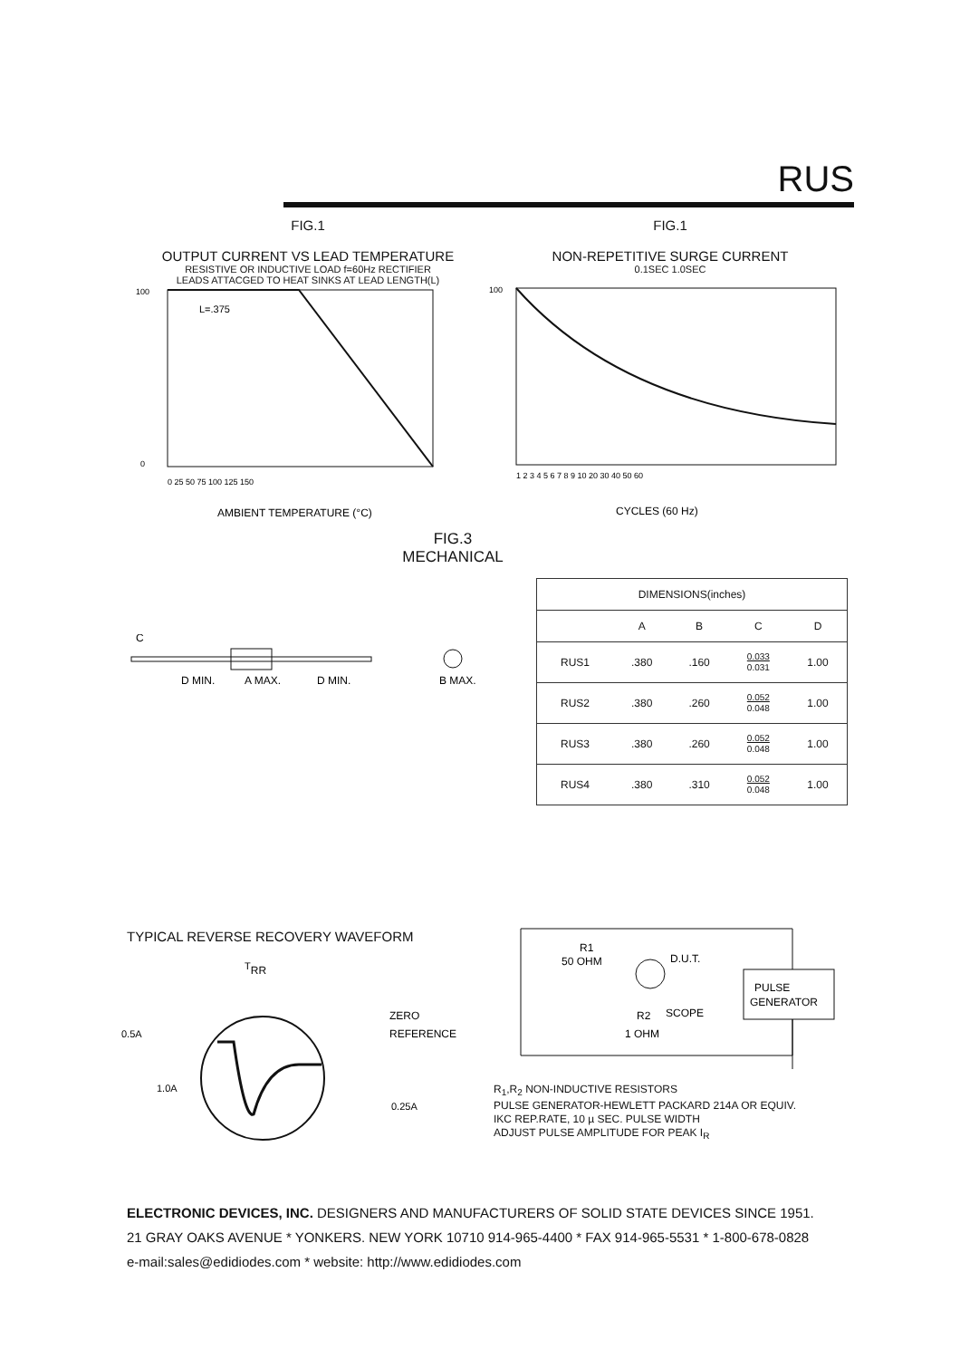RUS
FIG.1
OUTPUT CURRENT VS LEAD TEMPERATURE
RESISTIVE OR INDUCTIVE LOAD f=60Hz RECTIFIER
LEADS ATTACGED TO HEAT SINKS AT LEAD LENGTH(L)
L=.375
100
0
0 25 50 75 100 125 150
AMBIENT TEMPERATURE (°C)
FIG.1
NON-REPETITIVE SURGE CURRENT
0.1SEC 1.0SEC
100
1 2 3 4 5 6 7 8 9 10 20 30 40 50 60
CYCLES (60 Hz)
FIG.3
MECHANICAL
C
D MIN.
A MAX.
D MIN.
B MAX.
| DIMENSIONS(inches) | | | | |
| --- | --- | --- | --- | --- |
| | A | B | C | D |
| RUS1 | .380 | .160 | 0.033 0.031 | 1.00 |
| RUS2 | .380 | .260 | 0.052 0.048 | 1.00 |
| RUS3 | .380 | .260 | 0.052 0.048 | 1.00 |
| RUS4 | .380 | .310 | 0.052 0.048 | 1.00 |
TYPICAL REVERSE RECOVERY WAVEFORM
TRR
0.5A
1.0A
ZERO
REFERENCE
0.25A
PULSE
GENERATOR
R1
50 OHM
D.U.T.
SCOPE
R2
1 OHM
R<sub>1</sub>,R<sub>2</sub> NON-INDUCTIVE RESISTORS
PULSE GENERATOR-HEWLETT PACKARD 214A OR EQUIV.
IKC REP.RATE, 10 µ SEC. PULSE WIDTH
ADJUST PULSE AMPLITUDE FOR PEAK I<sub>R</sub>
ELECTRONIC DEVICES, INC. DESIGNERS AND MANUFACTURERS OF SOLID STATE DEVICES SINCE 1951.
21 GRAY OAKS AVENUE * YONKERS. NEW YORK 10710 914-965-4400 * FAX 914-965-5531 * 1-800-678-0828
e-mail:sales@edidiodes.com * website: http://www.edidiodes.com